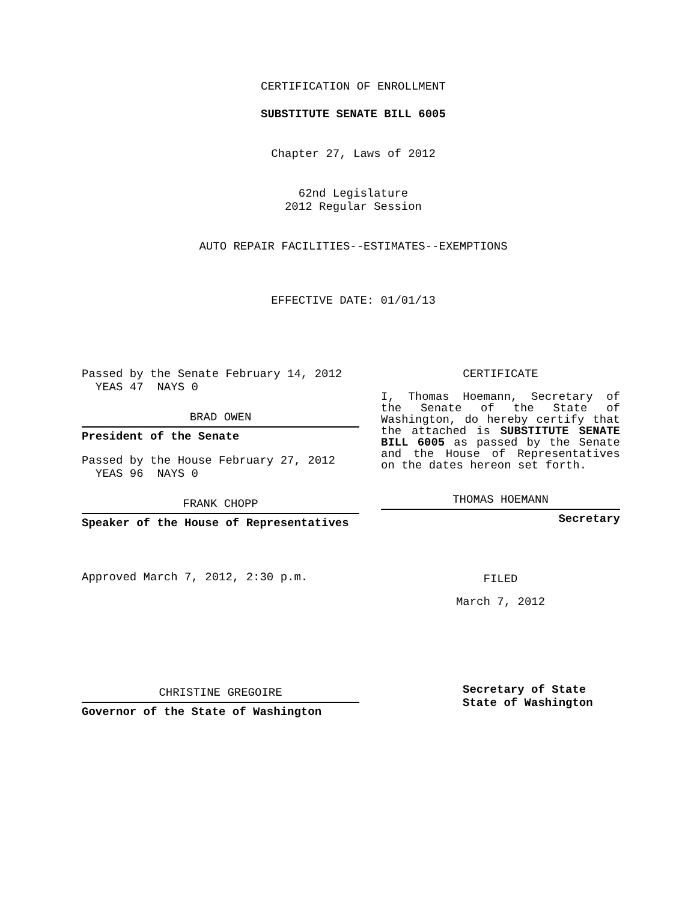CERTIFICATION OF ENROLLMENT
SUBSTITUTE SENATE BILL 6005
Chapter 27, Laws of 2012
62nd Legislature
2012 Regular Session
AUTO REPAIR FACILITIES--ESTIMATES--EXEMPTIONS
EFFECTIVE DATE: 01/01/13
Passed by the Senate February 14, 2012
YEAS 47 NAYS 0
BRAD OWEN
President of the Senate
Passed by the House February 27, 2012
YEAS 96 NAYS 0
FRANK CHOPP
Speaker of the House of Representatives
Approved March 7, 2012, 2:30 p.m.
CHRISTINE GREGOIRE
Governor of the State of Washington
CERTIFICATE
I, Thomas Hoemann, Secretary of the Senate of the State of Washington, do hereby certify that the attached is SUBSTITUTE SENATE BILL 6005 as passed by the Senate and the House of Representatives on the dates hereon set forth.
THOMAS HOEMANN
Secretary
FILED
March 7, 2012
Secretary of State
State of Washington